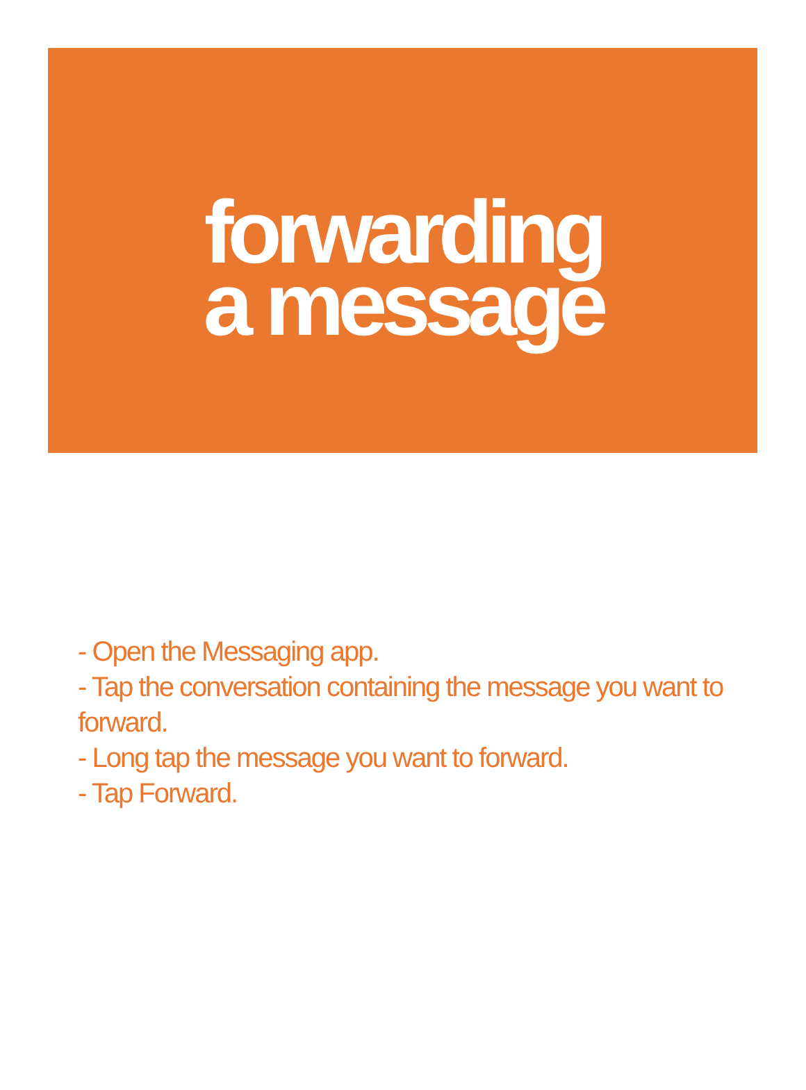forwarding
a message
- Open the Messaging app.
- Tap the conversation containing the message you want to forward.
- Long tap the message you want to forward.
- Tap Forward.